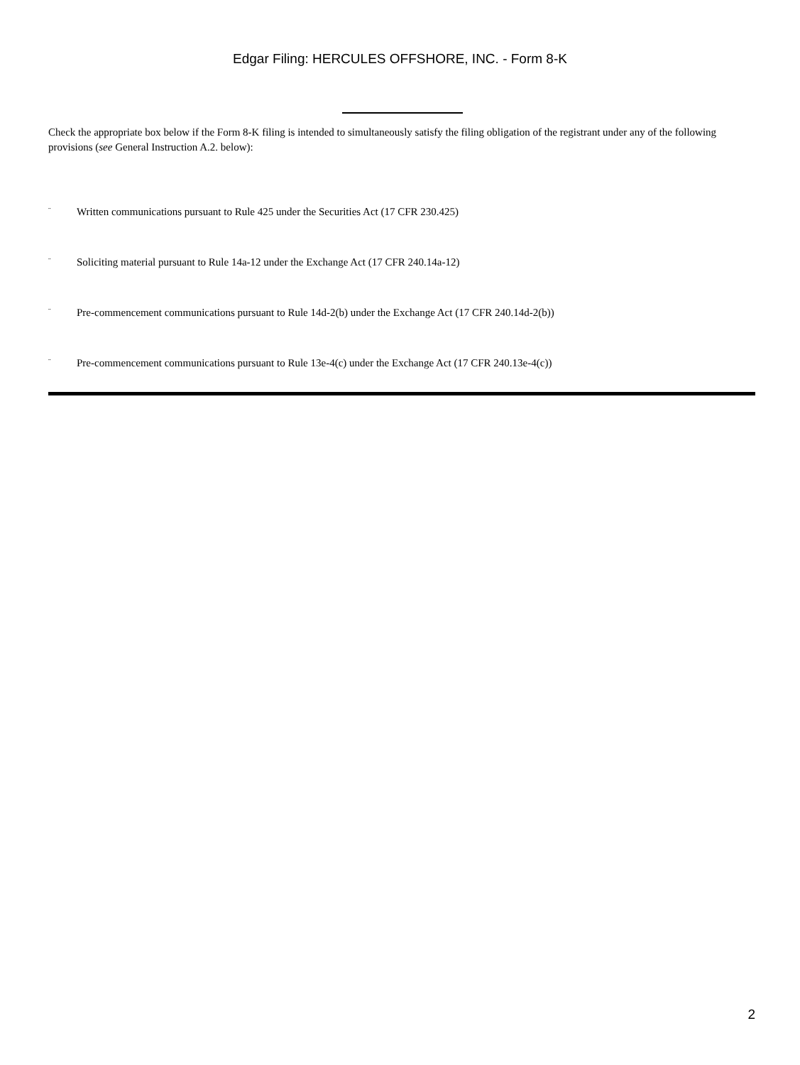Edgar Filing: HERCULES OFFSHORE, INC. - Form 8-K
Check the appropriate box below if the Form 8-K filing is intended to simultaneously satisfy the filing obligation of the registrant under any of the following provisions (see General Instruction A.2. below):
¨ Written communications pursuant to Rule 425 under the Securities Act (17 CFR 230.425)
¨ Soliciting material pursuant to Rule 14a-12 under the Exchange Act (17 CFR 240.14a-12)
¨ Pre-commencement communications pursuant to Rule 14d-2(b) under the Exchange Act (17 CFR 240.14d-2(b))
¨ Pre-commencement communications pursuant to Rule 13e-4(c) under the Exchange Act (17 CFR 240.13e-4(c))
2